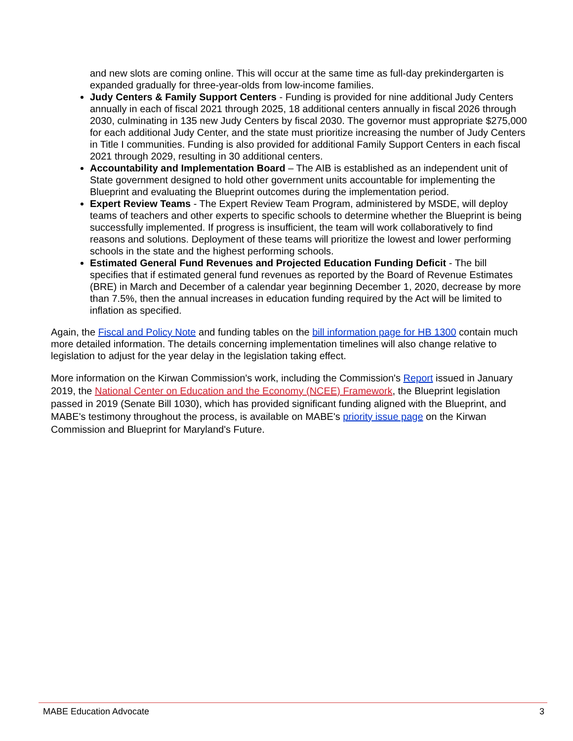and new slots are coming online. This will occur at the same time as full-day prekindergarten is expanded gradually for three-year-olds from low-income families.
Judy Centers & Family Support Centers - Funding is provided for nine additional Judy Centers annually in each of fiscal 2021 through 2025, 18 additional centers annually in fiscal 2026 through 2030, culminating in 135 new Judy Centers by fiscal 2030. The governor must appropriate $275,000 for each additional Judy Center, and the state must prioritize increasing the number of Judy Centers in Title I communities. Funding is also provided for additional Family Support Centers in each fiscal 2021 through 2029, resulting in 30 additional centers.
Accountability and Implementation Board – The AIB is established as an independent unit of State government designed to hold other government units accountable for implementing the Blueprint and evaluating the Blueprint outcomes during the implementation period.
Expert Review Teams - The Expert Review Team Program, administered by MSDE, will deploy teams of teachers and other experts to specific schools to determine whether the Blueprint is being successfully implemented. If progress is insufficient, the team will work collaboratively to find reasons and solutions. Deployment of these teams will prioritize the lowest and lower performing schools in the state and the highest performing schools.
Estimated General Fund Revenues and Projected Education Funding Deficit - The bill specifies that if estimated general fund revenues as reported by the Board of Revenue Estimates (BRE) in March and December of a calendar year beginning December 1, 2020, decrease by more than 7.5%, then the annual increases in education funding required by the Act will be limited to inflation as specified.
Again, the Fiscal and Policy Note and funding tables on the bill information page for HB 1300 contain much more detailed information. The details concerning implementation timelines will also change relative to legislation to adjust for the year delay in the legislation taking effect.
More information on the Kirwan Commission's work, including the Commission's Report issued in January 2019, the National Center on Education and the Economy (NCEE) Framework, the Blueprint legislation passed in 2019 (Senate Bill 1030), which has provided significant funding aligned with the Blueprint, and MABE's testimony throughout the process, is available on MABE's priority issue page on the Kirwan Commission and Blueprint for Maryland's Future.
MABE Education Advocate 3